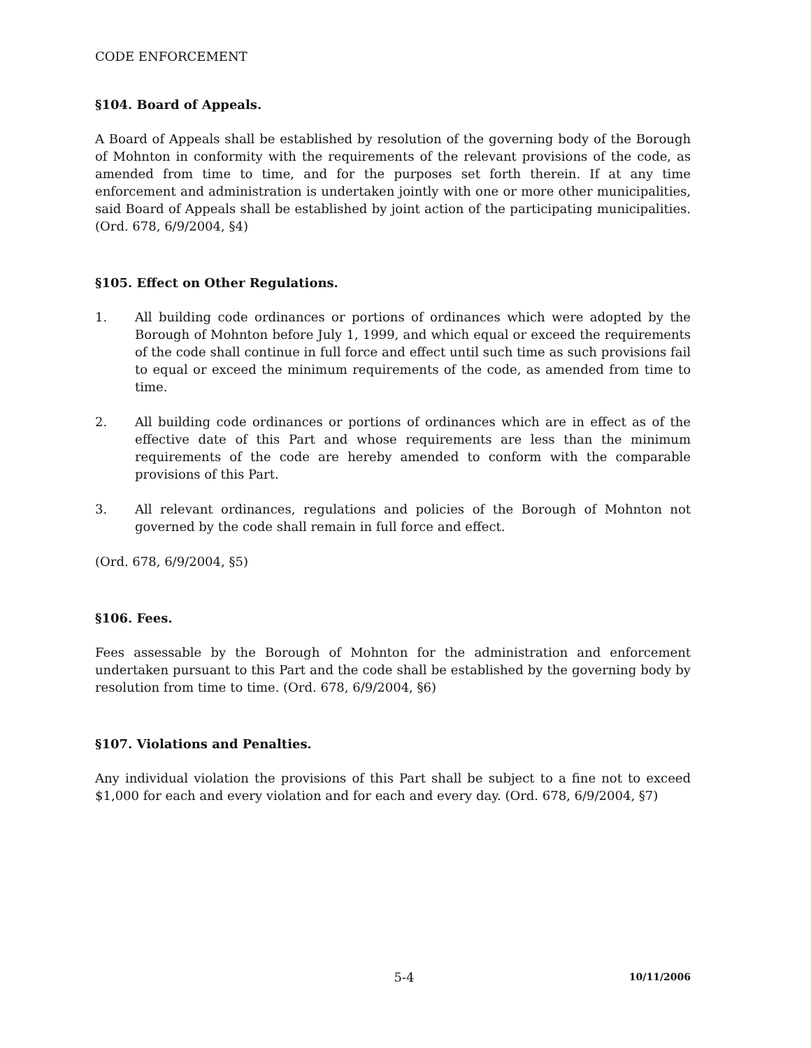CODE ENFORCEMENT
§104. Board of Appeals.
A Board of Appeals shall be established by resolution of the governing body of the Borough of Mohnton in conformity with the requirements of the relevant provisions of the code, as amended from time to time, and for the purposes set forth therein. If at any time enforcement and administration is undertaken jointly with one or more other municipalities, said Board of Appeals shall be established by joint action of the participating municipalities. (Ord. 678, 6/9/2004, §4)
§105. Effect on Other Regulations.
1. All building code ordinances or portions of ordinances which were adopted by the Borough of Mohnton before July 1, 1999, and which equal or exceed the requirements of the code shall continue in full force and effect until such time as such provisions fail to equal or exceed the minimum requirements of the code, as amended from time to time.
2. All building code ordinances or portions of ordinances which are in effect as of the effective date of this Part and whose requirements are less than the minimum requirements of the code are hereby amended to conform with the comparable provisions of this Part.
3. All relevant ordinances, regulations and policies of the Borough of Mohnton not governed by the code shall remain in full force and effect.
(Ord. 678, 6/9/2004, §5)
§106. Fees.
Fees assessable by the Borough of Mohnton for the administration and enforcement undertaken pursuant to this Part and the code shall be established by the governing body by resolution from time to time. (Ord. 678, 6/9/2004, §6)
§107. Violations and Penalties.
Any individual violation the provisions of this Part shall be subject to a fine not to exceed $1,000 for each and every violation and for each and every day. (Ord. 678, 6/9/2004, §7)
5-4 10/11/2006